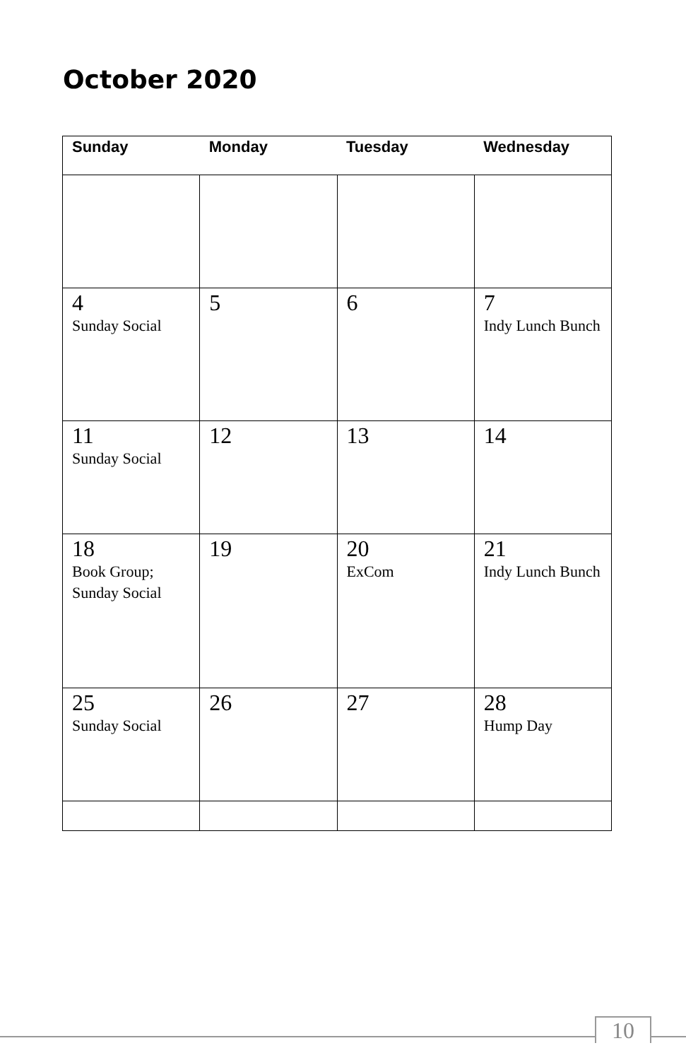October 2020
| Sunday | Monday | Tuesday | Wednesday |
| --- | --- | --- | --- |
| 4 Sunday Social | 5 | 6 | 7 Indy Lunch Bunch |
| 11 Sunday Social | 12 | 13 | 14 |
| 18 Book Group; Sunday Social | 19 | 20 ExCom | 21 Indy Lunch Bunch |
| 25 Sunday Social | 26 | 27 | 28 Hump Day |
10